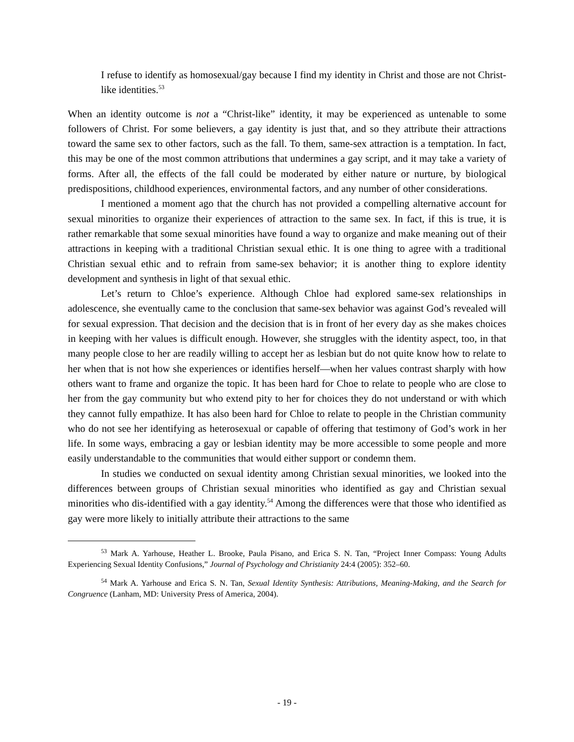I refuse to identify as homosexual/gay because I find my identity in Christ and those are not Christ-like identities.<sup>53</sup>
When an identity outcome is not a “Christ-like” identity, it may be experienced as untenable to some followers of Christ. For some believers, a gay identity is just that, and so they attribute their attractions toward the same sex to other factors, such as the fall. To them, same-sex attraction is a temptation. In fact, this may be one of the most common attributions that undermines a gay script, and it may take a variety of forms. After all, the effects of the fall could be moderated by either nature or nurture, by biological predispositions, childhood experiences, environmental factors, and any number of other considerations.
I mentioned a moment ago that the church has not provided a compelling alternative account for sexual minorities to organize their experiences of attraction to the same sex. In fact, if this is true, it is rather remarkable that some sexual minorities have found a way to organize and make meaning out of their attractions in keeping with a traditional Christian sexual ethic. It is one thing to agree with a traditional Christian sexual ethic and to refrain from same-sex behavior; it is another thing to explore identity development and synthesis in light of that sexual ethic.
Let’s return to Chloe’s experience. Although Chloe had explored same-sex relationships in adolescence, she eventually came to the conclusion that same-sex behavior was against God’s revealed will for sexual expression. That decision and the decision that is in front of her every day as she makes choices in keeping with her values is difficult enough. However, she struggles with the identity aspect, too, in that many people close to her are readily willing to accept her as lesbian but do not quite know how to relate to her when that is not how she experiences or identifies herself—when her values contrast sharply with how others want to frame and organize the topic. It has been hard for Choe to relate to people who are close to her from the gay community but who extend pity to her for choices they do not understand or with which they cannot fully empathize. It has also been hard for Chloe to relate to people in the Christian community who do not see her identifying as heterosexual or capable of offering that testimony of God’s work in her life. In some ways, embracing a gay or lesbian identity may be more accessible to some people and more easily understandable to the communities that would either support or condemn them.
In studies we conducted on sexual identity among Christian sexual minorities, we looked into the differences between groups of Christian sexual minorities who identified as gay and Christian sexual minorities who dis-identified with a gay identity.<sup>54</sup> Among the differences were that those who identified as gay were more likely to initially attribute their attractions to the same
<sup>53</sup> Mark A. Yarhouse, Heather L. Brooke, Paula Pisano, and Erica S. N. Tan, “Project Inner Compass: Young Adults Experiencing Sexual Identity Confusions,” Journal of Psychology and Christianity 24:4 (2005): 352–60.
<sup>54</sup> Mark A. Yarhouse and Erica S. N. Tan, Sexual Identity Synthesis: Attributions, Meaning-Making, and the Search for Congruence (Lanham, MD: University Press of America, 2004).
- 19 -